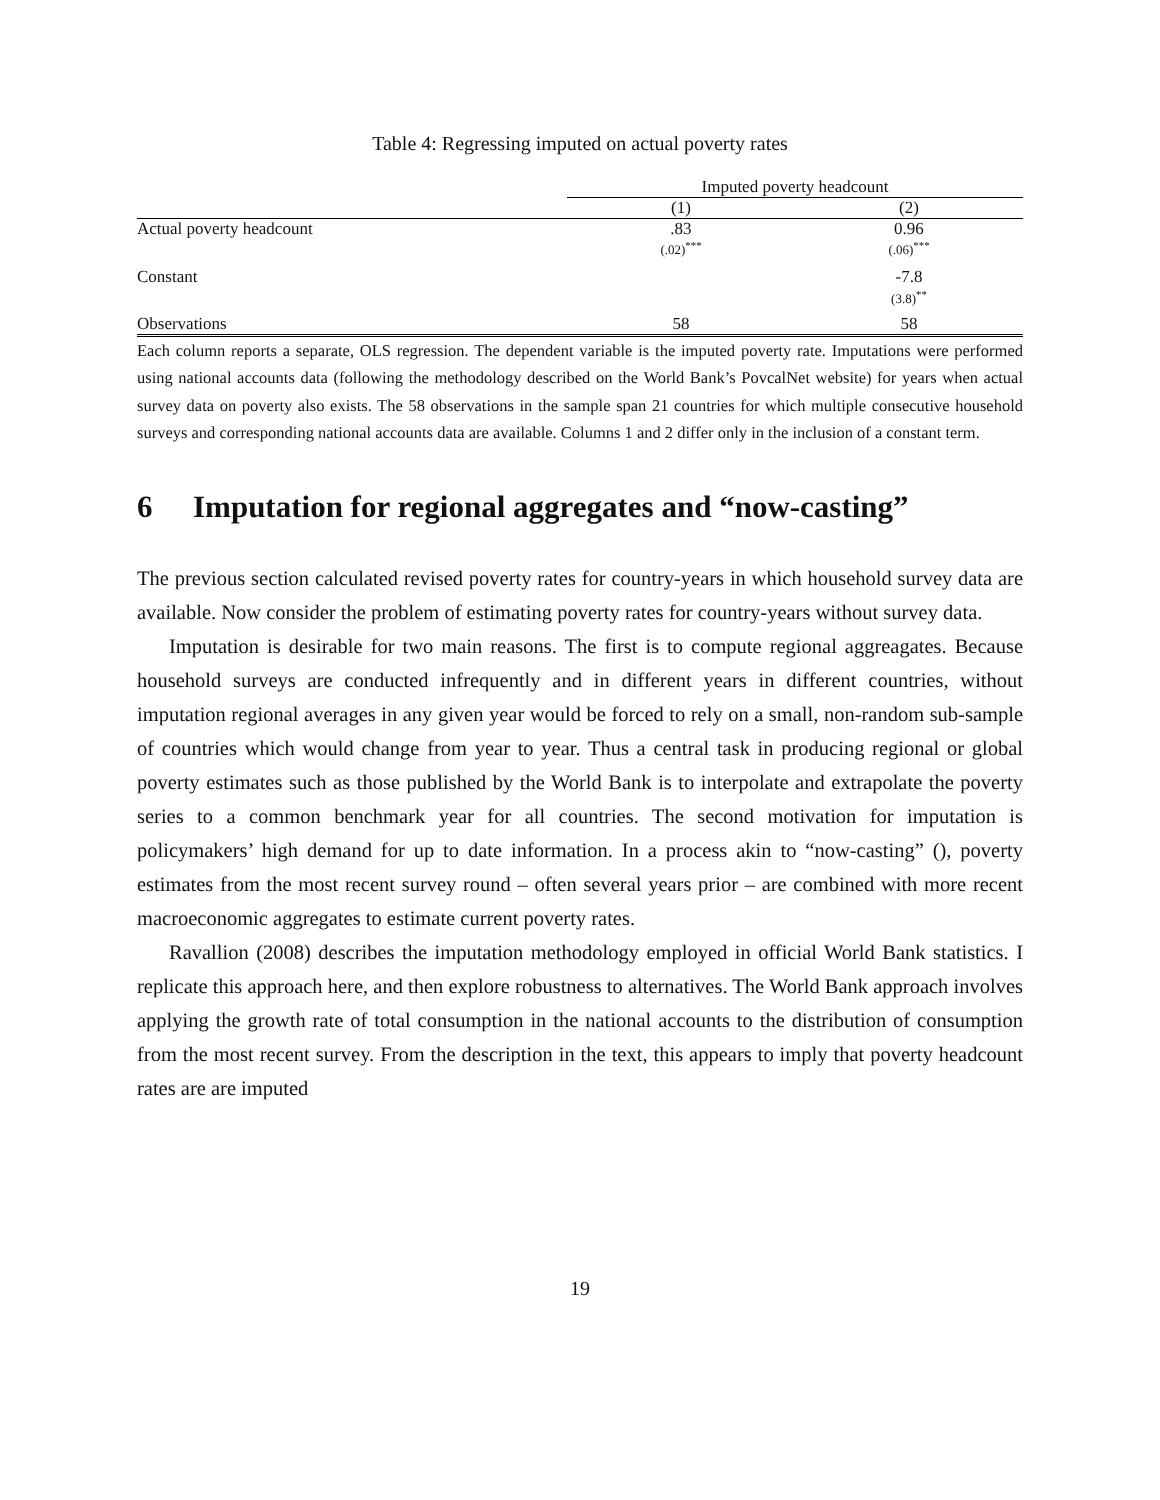Table 4: Regressing imputed on actual poverty rates
| | Imputed poverty headcount | |
| --- | --- | --- |
| | (1) | (2) |
| Actual poverty headcount | .83 (.02)<sup>***</sup> | 0.96 (.06)<sup>***</sup> |
| Constant | | -7.8 (3.8)<sup>**</sup> |
| Observations | 58 | 58 |
Each column reports a separate, OLS regression. The dependent variable is the imputed poverty rate. Imputations were performed using national accounts data (following the methodology described on the World Bank’s PovcalNet website) for years when actual survey data on poverty also exists. The 58 observations in the sample span 21 countries for which multiple consecutive household surveys and corresponding national accounts data are available. Columns 1 and 2 differ only in the inclusion of a constant term.
6 Imputation for regional aggregates and “now-casting”
The previous section calculated revised poverty rates for country-years in which household survey data are available. Now consider the problem of estimating poverty rates for country-years without survey data.
Imputation is desirable for two main reasons. The first is to compute regional aggreagates. Because household surveys are conducted infrequently and in different years in different countries, without imputation regional averages in any given year would be forced to rely on a small, non-random sub-sample of countries which would change from year to year. Thus a central task in producing regional or global poverty estimates such as those published by the World Bank is to interpolate and extrapolate the poverty series to a common benchmark year for all countries. The second motivation for imputation is policymakers’ high demand for up to date information. In a process akin to “now-casting” (), poverty estimates from the most recent survey round – often several years prior – are combined with more recent macroeconomic aggregates to estimate current poverty rates.
Ravallion (2008) describes the imputation methodology employed in official World Bank statistics. I replicate this approach here, and then explore robustness to alternatives. The World Bank approach involves applying the growth rate of total consumption in the national accounts to the distribution of consumption from the most recent survey. From the description in the text, this appears to imply that poverty headcount rates are are imputed
19